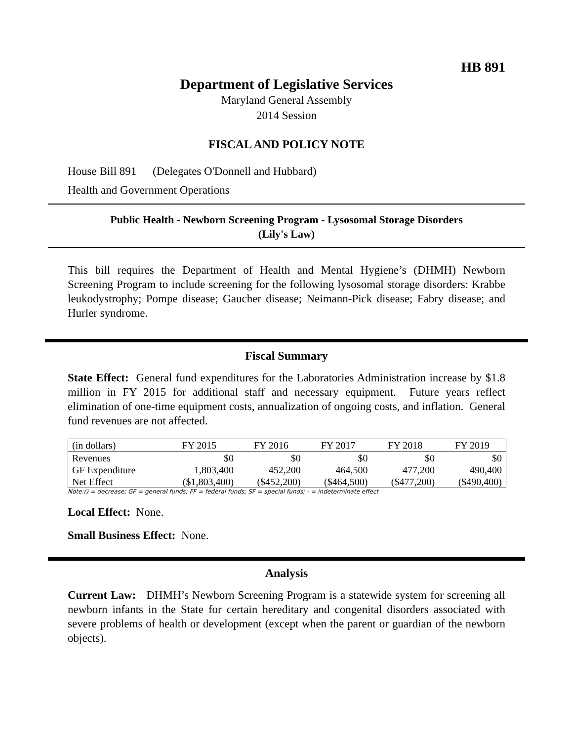HB 891
Department of Legislative Services
Maryland General Assembly
2014 Session
FISCAL AND POLICY NOTE
House Bill 891 (Delegates O'Donnell and Hubbard)
Health and Government Operations
Public Health - Newborn Screening Program - Lysosomal Storage Disorders
(Lily's Law)
This bill requires the Department of Health and Mental Hygiene’s (DHMH) Newborn Screening Program to include screening for the following lysosomal storage disorders: Krabbe leukodystrophy; Pompe disease; Gaucher disease; Neimann-Pick disease; Fabry disease; and Hurler syndrome.
Fiscal Summary
State Effect: General fund expenditures for the Laboratories Administration increase by $1.8 million in FY 2015 for additional staff and necessary equipment. Future years reflect elimination of one-time equipment costs, annualization of ongoing costs, and inflation. General fund revenues are not affected.
| (in dollars) | FY 2015 | FY 2016 | FY 2017 | FY 2018 | FY 2019 |
| --- | --- | --- | --- | --- | --- |
| Revenues | $0 | $0 | $0 | $0 | $0 |
| GF Expenditure | 1,803,400 | 452,200 | 464,500 | 477,200 | 490,400 |
| Net Effect | ($1,803,400) | ($452,200) | ($464,500) | ($477,200) | ($490,400) |
Note:() = decrease; GF = general funds; FF = federal funds; SF = special funds; - = indeterminate effect
Local Effect: None.
Small Business Effect: None.
Analysis
Current Law: DHMH’s Newborn Screening Program is a statewide system for screening all newborn infants in the State for certain hereditary and congenital disorders associated with severe problems of health or development (except when the parent or guardian of the newborn objects).